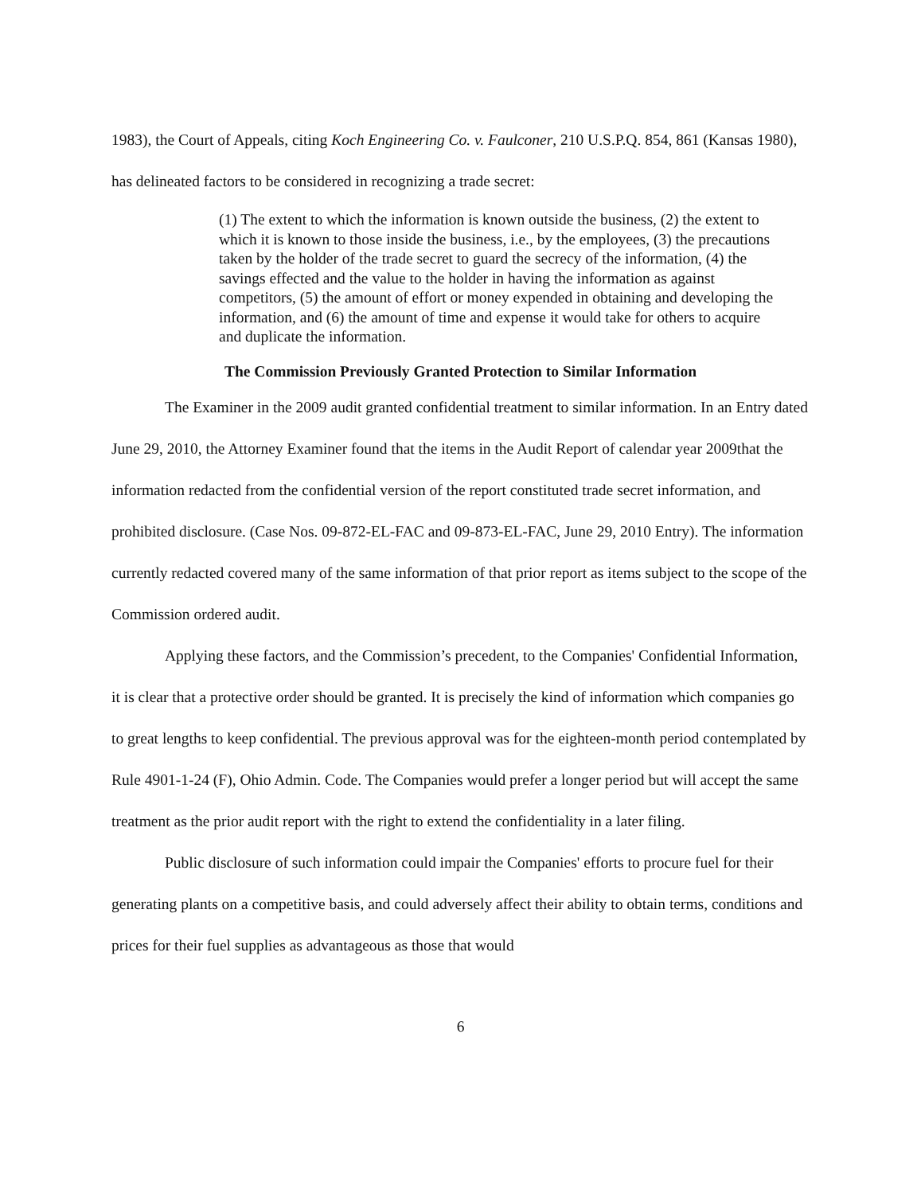1983), the Court of Appeals, citing Koch Engineering Co. v. Faulconer, 210 U.S.P.Q. 854, 861 (Kansas 1980), has delineated factors to be considered in recognizing a trade secret:
(1) The extent to which the information is known outside the business, (2) the extent to which it is known to those inside the business, i.e., by the employees, (3) the precautions taken by the holder of the trade secret to guard the secrecy of the information, (4) the savings effected and the value to the holder in having the information as against competitors, (5) the amount of effort or money expended in obtaining and developing the information, and (6) the amount of time and expense it would take for others to acquire and duplicate the information.
The Commission Previously Granted Protection to Similar Information
The Examiner in the 2009 audit granted confidential treatment to similar information. In an Entry dated June 29, 2010, the Attorney Examiner found that the items in the Audit Report of calendar year 2009that the information redacted from the confidential version of the report constituted trade secret information, and prohibited disclosure. (Case Nos. 09-872-EL-FAC and 09-873-EL-FAC, June 29, 2010 Entry). The information currently redacted covered many of the same information of that prior report as items subject to the scope of the Commission ordered audit.
Applying these factors, and the Commission’s precedent, to the Companies' Confidential Information, it is clear that a protective order should be granted. It is precisely the kind of information which companies go to great lengths to keep confidential. The previous approval was for the eighteen-month period contemplated by Rule 4901-1-24 (F), Ohio Admin. Code. The Companies would prefer a longer period but will accept the same treatment as the prior audit report with the right to extend the confidentiality in a later filing.
Public disclosure of such information could impair the Companies' efforts to procure fuel for their generating plants on a competitive basis, and could adversely affect their ability to obtain terms, conditions and prices for their fuel supplies as advantageous as those that would
6